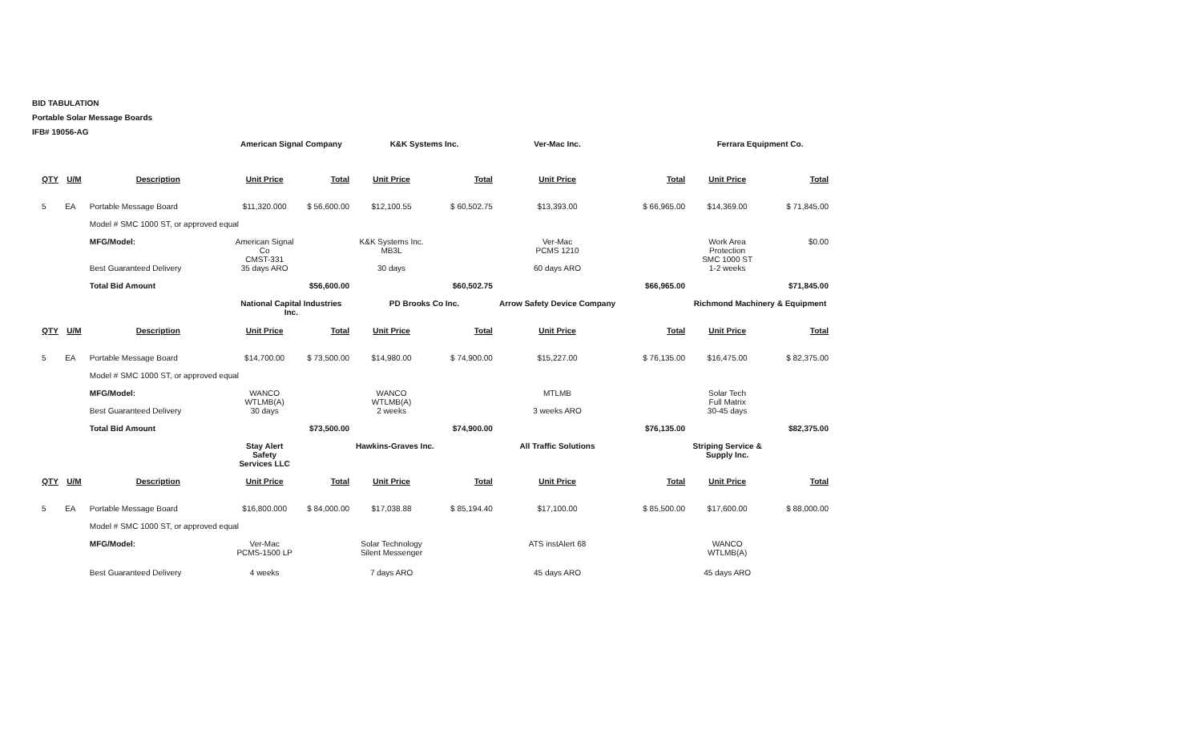BID TABULATION
Portable Solar Message Boards
IFB# 19056-AG
| | | | American Signal Company | | K&K Systems Inc. | | Ver-Mac Inc. | | Ferrara Equipment Co. | |
| QTY | U/M | Description | Unit Price | Total | Unit Price | Total | Unit Price | Total | Unit Price | Total |
| 5 | EA | Portable Message Board | $11,320.000 | $ 56,600.00 | $12,100.55 | $ 60,502.75 | $13,393.00 | $ 66,965.00 | $14,369.00 | $ 71,845.00 |
| | | Model # SMC 1000 ST, or approved equal | | | | | | | | |
| | | MFG/Model: | American Signal Co CMST-331 | | K&K Systems Inc. MB3L | | Ver-Mac PCMS 1210 | | Work Area Protection SMC 1000 ST | $0.00 |
| | | Best Guaranteed Delivery | 35 days ARO | | 30 days | | 60 days ARO | | 1-2 weeks | |
| | | Total Bid Amount | | $56,600.00 | | $60,502.75 | | $66,965.00 | | $71,845.00 |
| | | | National Capital Industries Inc. | | PD Brooks Co Inc. | | Arrow Safety Device Company | | Richmond Machinery & Equipment | |
| QTY | U/M | Description | Unit Price | Total | Unit Price | Total | Unit Price | Total | Unit Price | Total |
| 5 | EA | Portable Message Board | $14,700.00 | $ 73,500.00 | $14,980.00 | $ 74,900.00 | $15,227.00 | $ 76,135.00 | $16,475.00 | $ 82,375.00 |
| | | Model # SMC 1000 ST, or approved equal | | | | | | | | |
| | | MFG/Model: | WANCO WTLMB(A) | | WANCO WTLMB(A) | | MTLMB | | Solar Tech Full Matrix | |
| | | Best Guaranteed Delivery | 30 days | | 2 weeks | | 3 weeks ARO | | 30-45 days | |
| | | Total Bid Amount | | $73,500.00 | | $74,900.00 | | $76,135.00 | | $82,375.00 |
| | | | Stay Alert Safety Services LLC | | Hawkins-Graves Inc. | | All Traffic Solutions | | Striping Service & Supply Inc. | |
| QTY | U/M | Description | Unit Price | Total | Unit Price | Total | Unit Price | Total | Unit Price | Total |
| 5 | EA | Portable Message Board | $16,800.000 | $ 84,000.00 | $17,038.88 | $ 85,194.40 | $17,100.00 | $ 85,500.00 | $17,600.00 | $ 88,000.00 |
| | | Model # SMC 1000 ST, or approved equal | | | | | | | | |
| | | MFG/Model: | Ver-Mac PCMS-1500 LP | | Solar Technology Silent Messenger | | ATS instAlert 68 | | WANCO WTLMB(A) | |
| | | Best Guaranteed Delivery | 4 weeks | | 7 days ARO | | 45 days ARO | | 45 days ARO | |